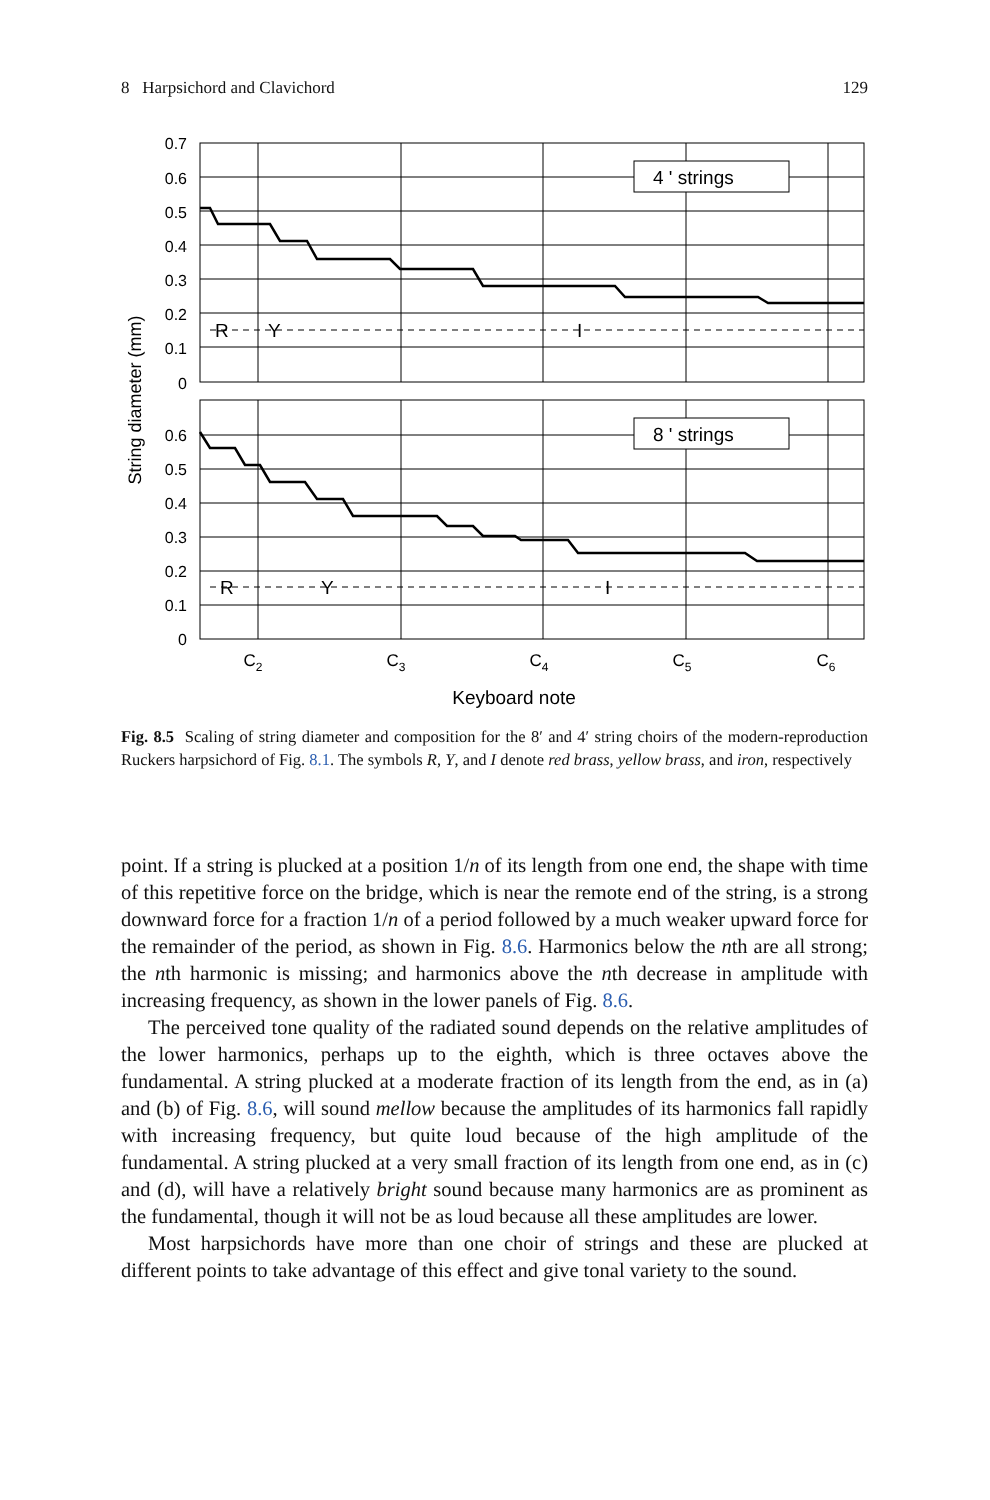8 Harpsichord and Clavichord 129
0.7
0.6
0.5
0.4
0.3
0.2
0.1
0
0.6
0.5
0.4
0.3
0.2
0.1
0
4 ʹ strings
8 ʹ strings
R
Y
I
R
Y
I
C2
C3
C4
C5
C6
Keyboard note
String diameter (mm)
Fig. 8.5 Scaling of string diameter and composition for the 8ʹ and 4ʹ string choirs of the modern-reproduction Ruckers harpsichord of Fig. 8.1. The symbols R, Y, and I denote red brass, yellow brass, and iron, respectively
point. If a string is plucked at a position 1/n of its length from one end, the shape with time of this repetitive force on the bridge, which is near the remote end of the string, is a strong downward force for a fraction 1/n of a period followed by a much weaker upward force for the remainder of the period, as shown in Fig. 8.6. Harmonics below the nth are all strong; the nth harmonic is missing; and harmonics above the nth decrease in amplitude with increasing frequency, as shown in the lower panels of Fig. 8.6.
The perceived tone quality of the radiated sound depends on the relative amplitudes of the lower harmonics, perhaps up to the eighth, which is three octaves above the fundamental. A string plucked at a moderate fraction of its length from the end, as in (a) and (b) of Fig. 8.6, will sound mellow because the amplitudes of its harmonics fall rapidly with increasing frequency, but quite loud because of the high amplitude of the fundamental. A string plucked at a very small fraction of its length from one end, as in (c) and (d), will have a relatively bright sound because many harmonics are as prominent as the fundamental, though it will not be as loud because all these amplitudes are lower.
Most harpsichords have more than one choir of strings and these are plucked at different points to take advantage of this effect and give tonal variety to the sound.